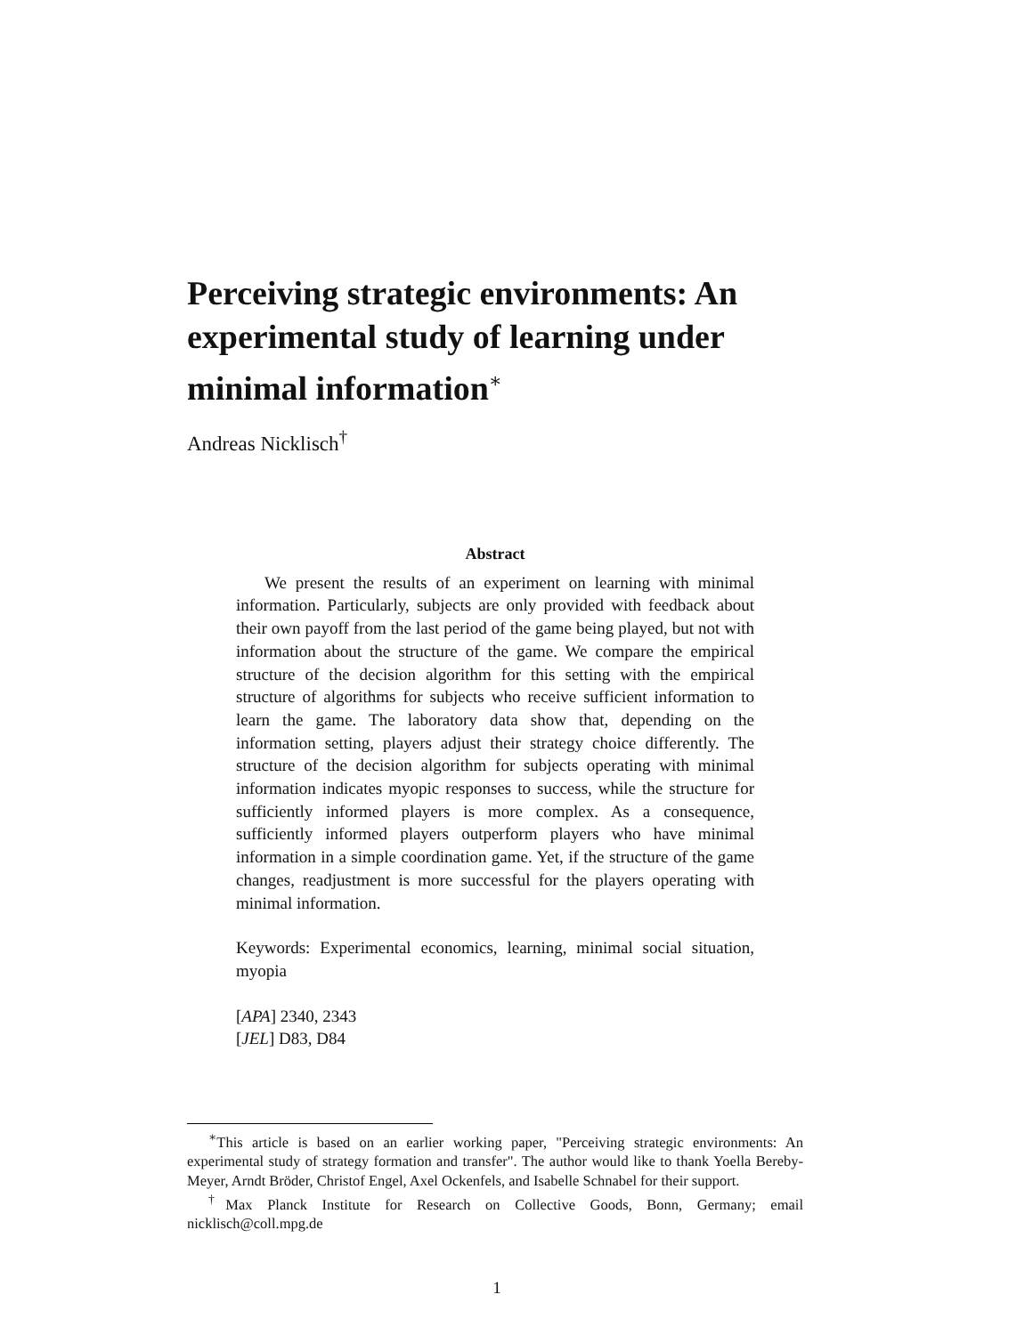Perceiving strategic environments: An experimental study of learning under minimal information<sup>∗</sup>
Andreas Nicklisch<sup>†</sup>
Abstract
We present the results of an experiment on learning with minimal information. Particularly, subjects are only provided with feedback about their own payoff from the last period of the game being played, but not with information about the structure of the game. We compare the empirical structure of the decision algorithm for this setting with the empirical structure of algorithms for subjects who receive sufficient information to learn the game. The laboratory data show that, depending on the information setting, players adjust their strategy choice differently. The structure of the decision algorithm for subjects operating with minimal information indicates myopic responses to success, while the structure for sufficiently informed players is more complex. As a consequence, sufficiently informed players outperform players who have minimal information in a simple coordination game. Yet, if the structure of the game changes, readjustment is more successful for the players operating with minimal information.
Keywords: Experimental economics, learning, minimal social situation, myopia
[APA] 2340, 2343
[JEL] D83, D84
<sup>∗</sup>This article is based on an earlier working paper, "Perceiving strategic environments: An experimental study of strategy formation and transfer". The author would like to thank Yoella Bereby-Meyer, Arndt Bröder, Christof Engel, Axel Ockenfels, and Isabelle Schnabel for their support.
<sup>†</sup> Max Planck Institute for Research on Collective Goods, Bonn, Germany; email nicklisch@coll.mpg.de
1